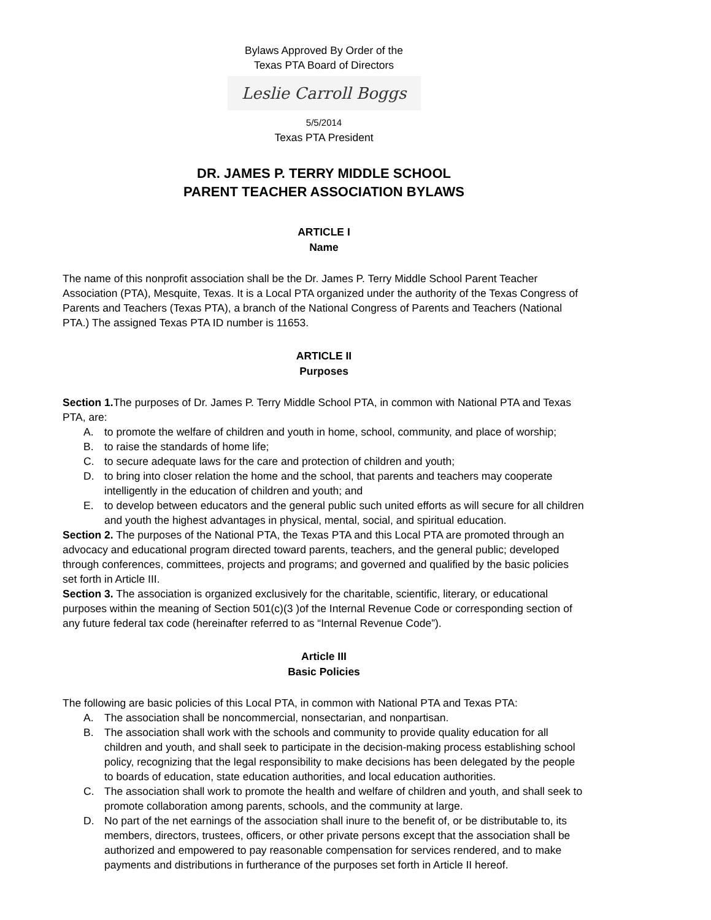Bylaws Approved By Order of the
Texas PTA Board of Directors
Leslie Carroll Boggs
5/5/2014
Texas PTA President
DR. JAMES P. TERRY MIDDLE SCHOOL
PARENT TEACHER ASSOCIATION BYLAWS
ARTICLE I
Name
The name of this nonprofit association shall be the Dr. James P. Terry Middle School Parent Teacher Association (PTA), Mesquite, Texas. It is a Local PTA organized under the authority of the Texas Congress of Parents and Teachers (Texas PTA), a branch of the National Congress of Parents and Teachers (National PTA.) The assigned Texas PTA ID number is 11653.
ARTICLE II
Purposes
Section 1. The purposes of Dr. James P. Terry Middle School PTA, in common with National PTA and Texas PTA, are:
A. to promote the welfare of children and youth in home, school, community, and place of worship;
B. to raise the standards of home life;
C. to secure adequate laws for the care and protection of children and youth;
D. to bring into closer relation the home and the school, that parents and teachers may cooperate intelligently in the education of children and youth; and
E. to develop between educators and the general public such united efforts as will secure for all children and youth the highest advantages in physical, mental, social, and spiritual education.
Section 2. The purposes of the National PTA, the Texas PTA and this Local PTA are promoted through an advocacy and educational program directed toward parents, teachers, and the general public; developed through conferences, committees, projects and programs; and governed and qualified by the basic policies set forth in Article III.
Section 3. The association is organized exclusively for the charitable, scientific, literary, or educational purposes within the meaning of Section 501(c)(3 )of the Internal Revenue Code or corresponding section of any future federal tax code (hereinafter referred to as “Internal Revenue Code”).
Article III
Basic Policies
The following are basic policies of this Local PTA, in common with National PTA and Texas PTA:
A. The association shall be noncommercial, nonsectarian, and nonpartisan.
B. The association shall work with the schools and community to provide quality education for all children and youth, and shall seek to participate in the decision-making process establishing school policy, recognizing that the legal responsibility to make decisions has been delegated by the people to boards of education, state education authorities, and local education authorities.
C. The association shall work to promote the health and welfare of children and youth, and shall seek to promote collaboration among parents, schools, and the community at large.
D. No part of the net earnings of the association shall inure to the benefit of, or be distributable to, its members, directors, trustees, officers, or other private persons except that the association shall be authorized and empowered to pay reasonable compensation for services rendered, and to make payments and distributions in furtherance of the purposes set forth in Article II hereof.